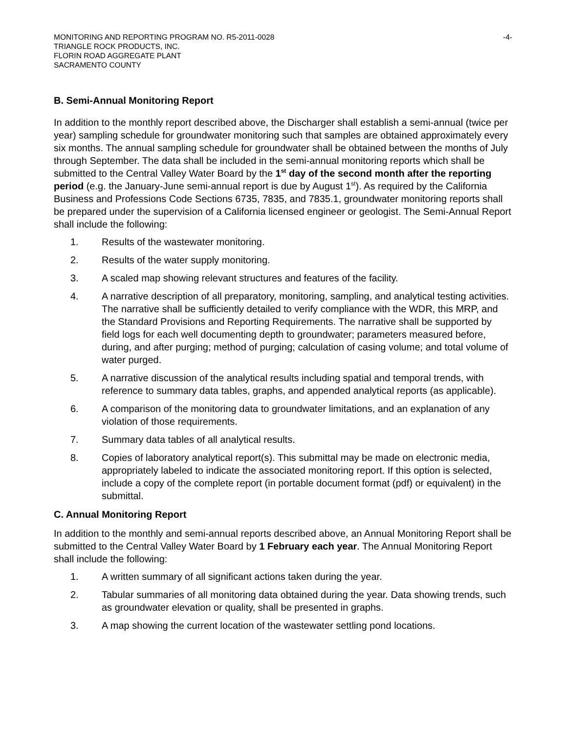MONITORING AND REPORTING PROGRAM NO. R5-2011-0028 -4-
TRIANGLE ROCK PRODUCTS, INC.
FLORIN ROAD AGGREGATE PLANT
SACRAMENTO COUNTY
B. Semi-Annual Monitoring Report
In addition to the monthly report described above, the Discharger shall establish a semi-annual (twice per year) sampling schedule for groundwater monitoring such that samples are obtained approximately every six months. The annual sampling schedule for groundwater shall be obtained between the months of July through September. The data shall be included in the semi-annual monitoring reports which shall be submitted to the Central Valley Water Board by the 1<sup>st</sup> day of the second month after the reporting period (e.g. the January-June semi-annual report is due by August 1<sup>st</sup>). As required by the California Business and Professions Code Sections 6735, 7835, and 7835.1, groundwater monitoring reports shall be prepared under the supervision of a California licensed engineer or geologist. The Semi-Annual Report shall include the following:
1. Results of the wastewater monitoring.
2. Results of the water supply monitoring.
3. A scaled map showing relevant structures and features of the facility.
4. A narrative description of all preparatory, monitoring, sampling, and analytical testing activities. The narrative shall be sufficiently detailed to verify compliance with the WDR, this MRP, and the Standard Provisions and Reporting Requirements. The narrative shall be supported by field logs for each well documenting depth to groundwater; parameters measured before, during, and after purging; method of purging; calculation of casing volume; and total volume of water purged.
5. A narrative discussion of the analytical results including spatial and temporal trends, with reference to summary data tables, graphs, and appended analytical reports (as applicable).
6. A comparison of the monitoring data to groundwater limitations, and an explanation of any violation of those requirements.
7. Summary data tables of all analytical results.
8. Copies of laboratory analytical report(s). This submittal may be made on electronic media, appropriately labeled to indicate the associated monitoring report. If this option is selected, include a copy of the complete report (in portable document format (pdf) or equivalent) in the submittal.
C. Annual Monitoring Report
In addition to the monthly and semi-annual reports described above, an Annual Monitoring Report shall be submitted to the Central Valley Water Board by 1 February each year. The Annual Monitoring Report shall include the following:
1. A written summary of all significant actions taken during the year.
2. Tabular summaries of all monitoring data obtained during the year. Data showing trends, such as groundwater elevation or quality, shall be presented in graphs.
3. A map showing the current location of the wastewater settling pond locations.